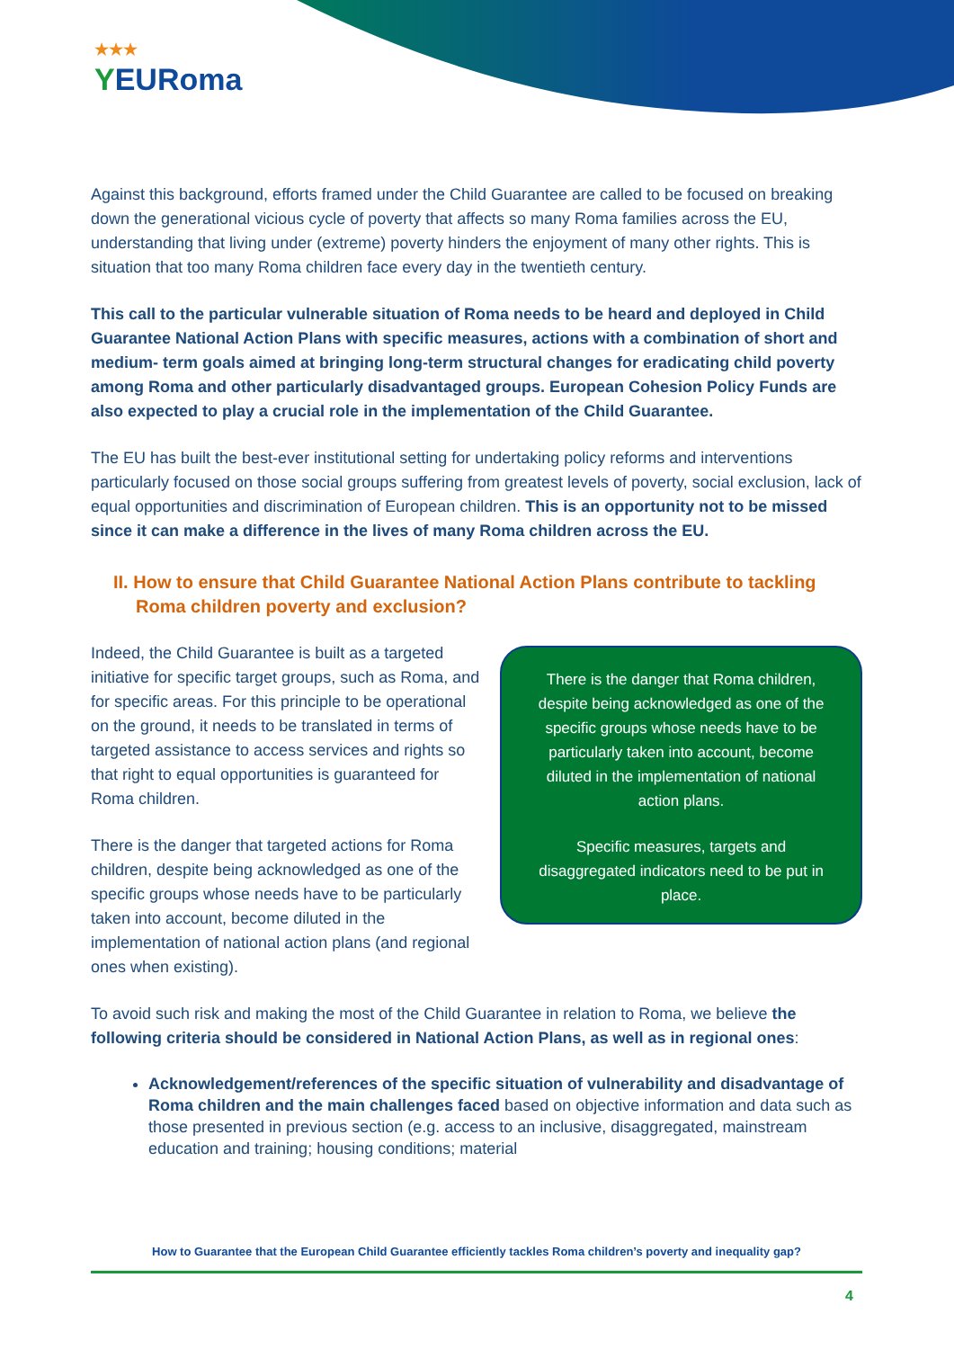★★★
YEURoma
Against this background, efforts framed under the Child Guarantee are called to be focused on breaking down the generational vicious cycle of poverty that affects so many Roma families across the EU, understanding that living under (extreme) poverty hinders the enjoyment of many other rights. This is situation that too many Roma children face every day in the twentieth century.
This call to the particular vulnerable situation of Roma needs to be heard and deployed in Child Guarantee National Action Plans with specific measures, actions with a combination of short and medium- term goals aimed at bringing long-term structural changes for eradicating child poverty among Roma and other particularly disadvantaged groups. European Cohesion Policy Funds are also expected to play a crucial role in the implementation of the Child Guarantee.
The EU has built the best-ever institutional setting for undertaking policy reforms and interventions particularly focused on those social groups suffering from greatest levels of poverty, social exclusion, lack of equal opportunities and discrimination of European children. This is an opportunity not to be missed since it can make a difference in the lives of many Roma children across the EU.
II. How to ensure that Child Guarantee National Action Plans contribute to tackling Roma children poverty and exclusion?
Indeed, the Child Guarantee is built as a targeted initiative for specific target groups, such as Roma, and for specific areas. For this principle to be operational on the ground, it needs to be translated in terms of targeted assistance to access services and rights so that right to equal opportunities is guaranteed for Roma children.
There is the danger that targeted actions for Roma children, despite being acknowledged as one of the specific groups whose needs have to be particularly taken into account, become diluted in the implementation of national action plans (and regional ones when existing).
There is the danger that Roma children, despite being acknowledged as one of the specific groups whose needs have to be particularly taken into account, become diluted in the implementation of national action plans.
Specific measures, targets and disaggregated indicators need to be put in place.
To avoid such risk and making the most of the Child Guarantee in relation to Roma, we believe the following criteria should be considered in National Action Plans, as well as in regional ones:
Acknowledgement/references of the specific situation of vulnerability and disadvantage of Roma children and the main challenges faced based on objective information and data such as those presented in previous section (e.g. access to an inclusive, disaggregated, mainstream education and training; housing conditions; material
How to Guarantee that the European Child Guarantee efficiently tackles Roma children’s poverty and inequality gap?
4